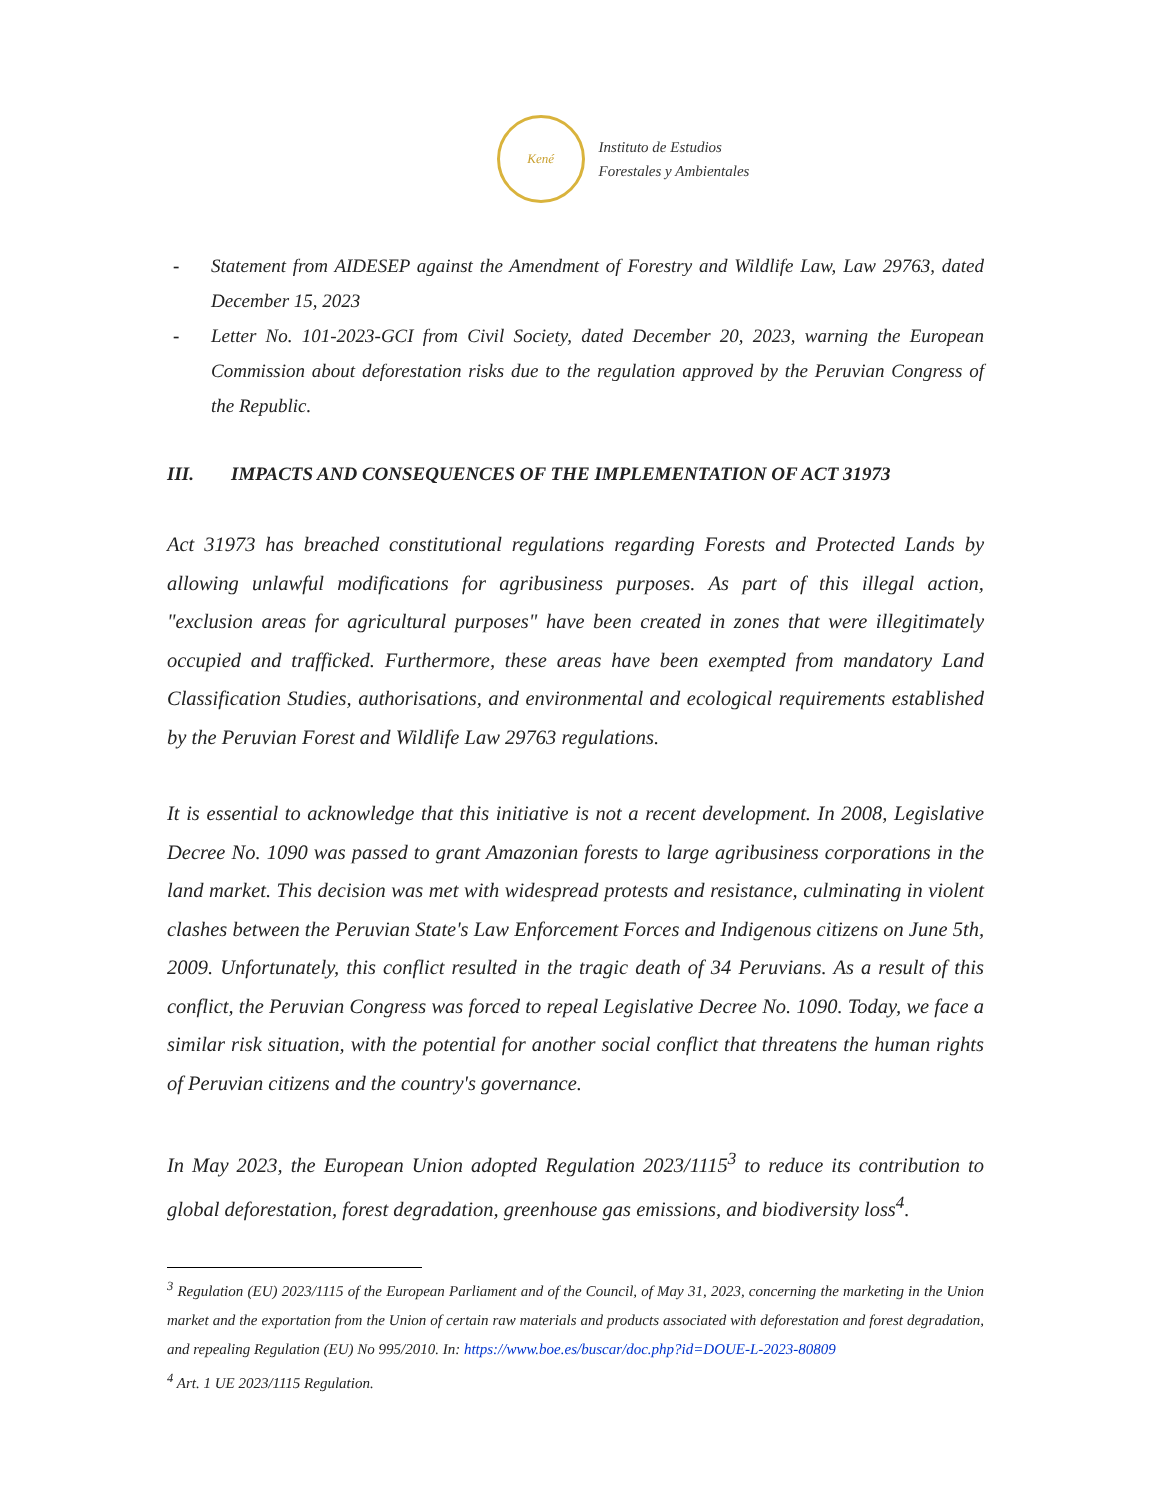Kené
Instituto de Estudios
Forestales y Ambientales
- Statement from AIDESEP against the Amendment of Forestry and Wildlife Law, Law 29763, dated December 15, 2023
- Letter No. 101-2023-GCI from Civil Society, dated December 20, 2023, warning the European Commission about deforestation risks due to the regulation approved by the Peruvian Congress of the Republic.
III. IMPACTS AND CONSEQUENCES OF THE IMPLEMENTATION OF ACT 31973
Act 31973 has breached constitutional regulations regarding Forests and Protected Lands by allowing unlawful modifications for agribusiness purposes. As part of this illegal action, "exclusion areas for agricultural purposes" have been created in zones that were illegitimately occupied and trafficked. Furthermore, these areas have been exempted from mandatory Land Classification Studies, authorisations, and environmental and ecological requirements established by the Peruvian Forest and Wildlife Law 29763 regulations.
It is essential to acknowledge that this initiative is not a recent development. In 2008, Legislative Decree No. 1090 was passed to grant Amazonian forests to large agribusiness corporations in the land market. This decision was met with widespread protests and resistance, culminating in violent clashes between the Peruvian State's Law Enforcement Forces and Indigenous citizens on June 5th, 2009. Unfortunately, this conflict resulted in the tragic death of 34 Peruvians. As a result of this conflict, the Peruvian Congress was forced to repeal Legislative Decree No. 1090. Today, we face a similar risk situation, with the potential for another social conflict that threatens the human rights of Peruvian citizens and the country's governance.
In May 2023, the European Union adopted Regulation 2023/1115<sup>3</sup> to reduce its contribution to global deforestation, forest degradation, greenhouse gas emissions, and biodiversity loss<sup>4</sup>.
<sup>3</sup> Regulation (EU) 2023/1115 of the European Parliament and of the Council, of May 31, 2023, concerning the marketing in the Union market and the exportation from the Union of certain raw materials and products associated with deforestation and forest degradation, and repealing Regulation (EU) No 995/2010. In: https://www.boe.es/buscar/doc.php?id=DOUE-L-2023-80809
<sup>4</sup> Art. 1 UE 2023/1115 Regulation.